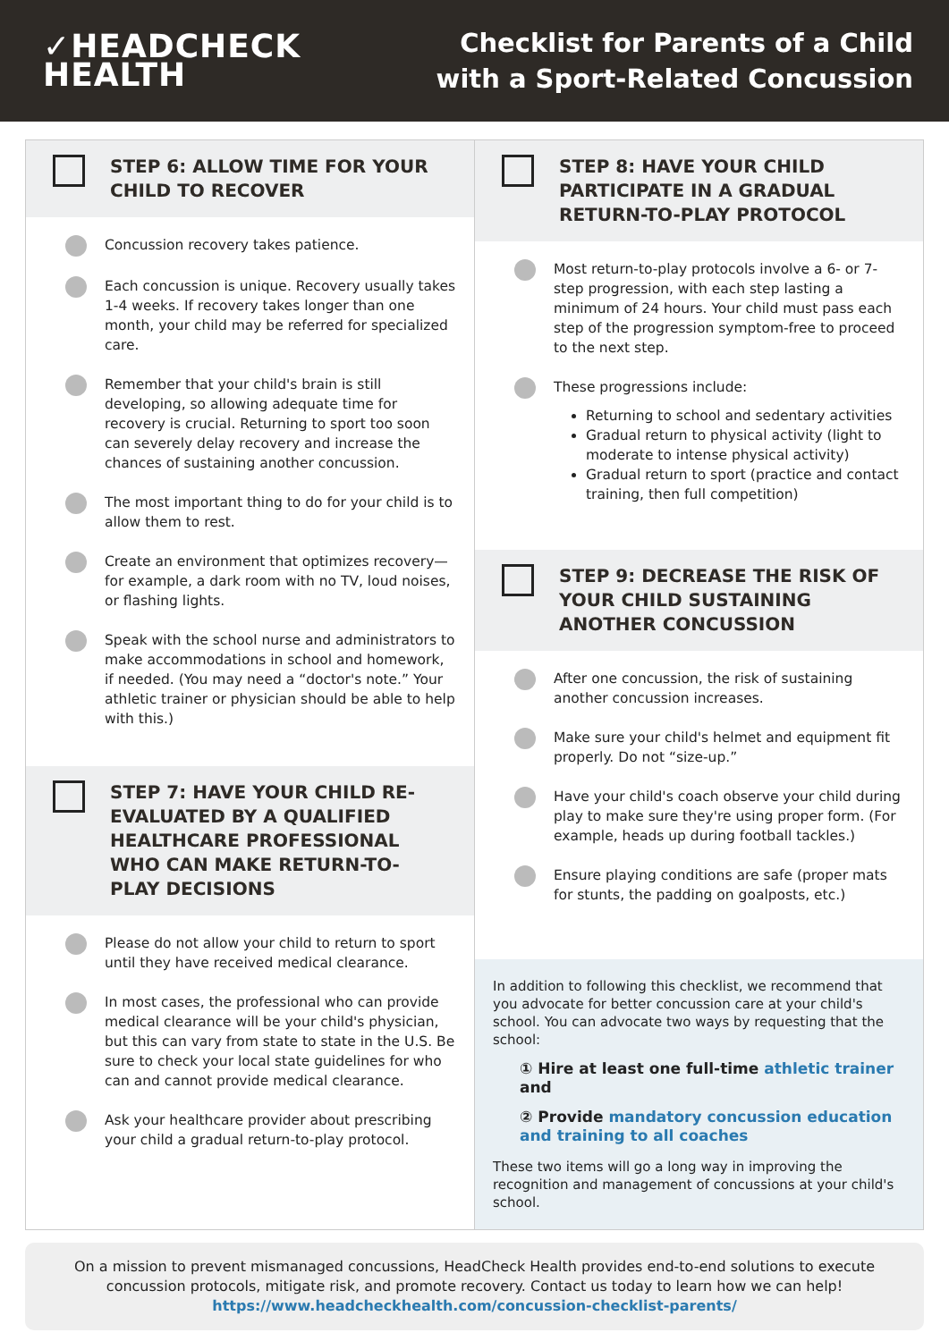✓HEADCHECK
HEALTH
Checklist for Parents of a Child
with a Sport-Related Concussion
STEP 6: ALLOW TIME FOR YOUR CHILD TO RECOVER
Concussion recovery takes patience.
Each concussion is unique. Recovery usually takes 1-4 weeks. If recovery takes longer than one month, your child may be referred for specialized care.
Remember that your child's brain is still developing, so allowing adequate time for recovery is crucial. Returning to sport too soon can severely delay recovery and increase the chances of sustaining another concussion.
The most important thing to do for your child is to allow them to rest.
Create an environment that optimizes recovery—for example, a dark room with no TV, loud noises, or flashing lights.
Speak with the school nurse and administrators to make accommodations in school and homework, if needed. (You may need a “doctor's note.” Your athletic trainer or physician should be able to help with this.)
STEP 7: HAVE YOUR CHILD RE-EVALUATED BY A QUALIFIED HEALTHCARE PROFESSIONAL WHO CAN MAKE RETURN-TO-PLAY DECISIONS
Please do not allow your child to return to sport until they have received medical clearance.
In most cases, the professional who can provide medical clearance will be your child's physician, but this can vary from state to state in the U.S. Be sure to check your local state guidelines for who can and cannot provide medical clearance.
Ask your healthcare provider about prescribing your child a gradual return-to-play protocol.
STEP 8: HAVE YOUR CHILD PARTICIPATE IN A GRADUAL RETURN-TO-PLAY PROTOCOL
Most return-to-play protocols involve a 6- or 7-step progression, with each step lasting a minimum of 24 hours. Your child must pass each step of the progression symptom-free to proceed to the next step.
These progressions include:
Returning to school and sedentary activities
Gradual return to physical activity (light to moderate to intense physical activity)
Gradual return to sport (practice and contact training, then full competition)
STEP 9: DECREASE THE RISK OF YOUR CHILD SUSTAINING ANOTHER CONCUSSION
After one concussion, the risk of sustaining another concussion increases.
Make sure your child's helmet and equipment fit properly. Do not “size-up.”
Have your child's coach observe your child during play to make sure they're using proper form. (For example, heads up during football tackles.)
Ensure playing conditions are safe (proper mats for stunts, the padding on goalposts, etc.)
In addition to following this checklist, we recommend that you advocate for better concussion care at your child's school. You can advocate two ways by requesting that the school:
① Hire at least one full-time athletic trainer and
② Provide mandatory concussion education and training to all coaches
These two items will go a long way in improving the recognition and management of concussions at your child's school.
On a mission to prevent mismanaged concussions, HeadCheck Health provides end-to-end solutions to execute concussion protocols, mitigate risk, and promote recovery. Contact us today to learn how we can help!
https://www.headcheckhealth.com/concussion-checklist-parents/